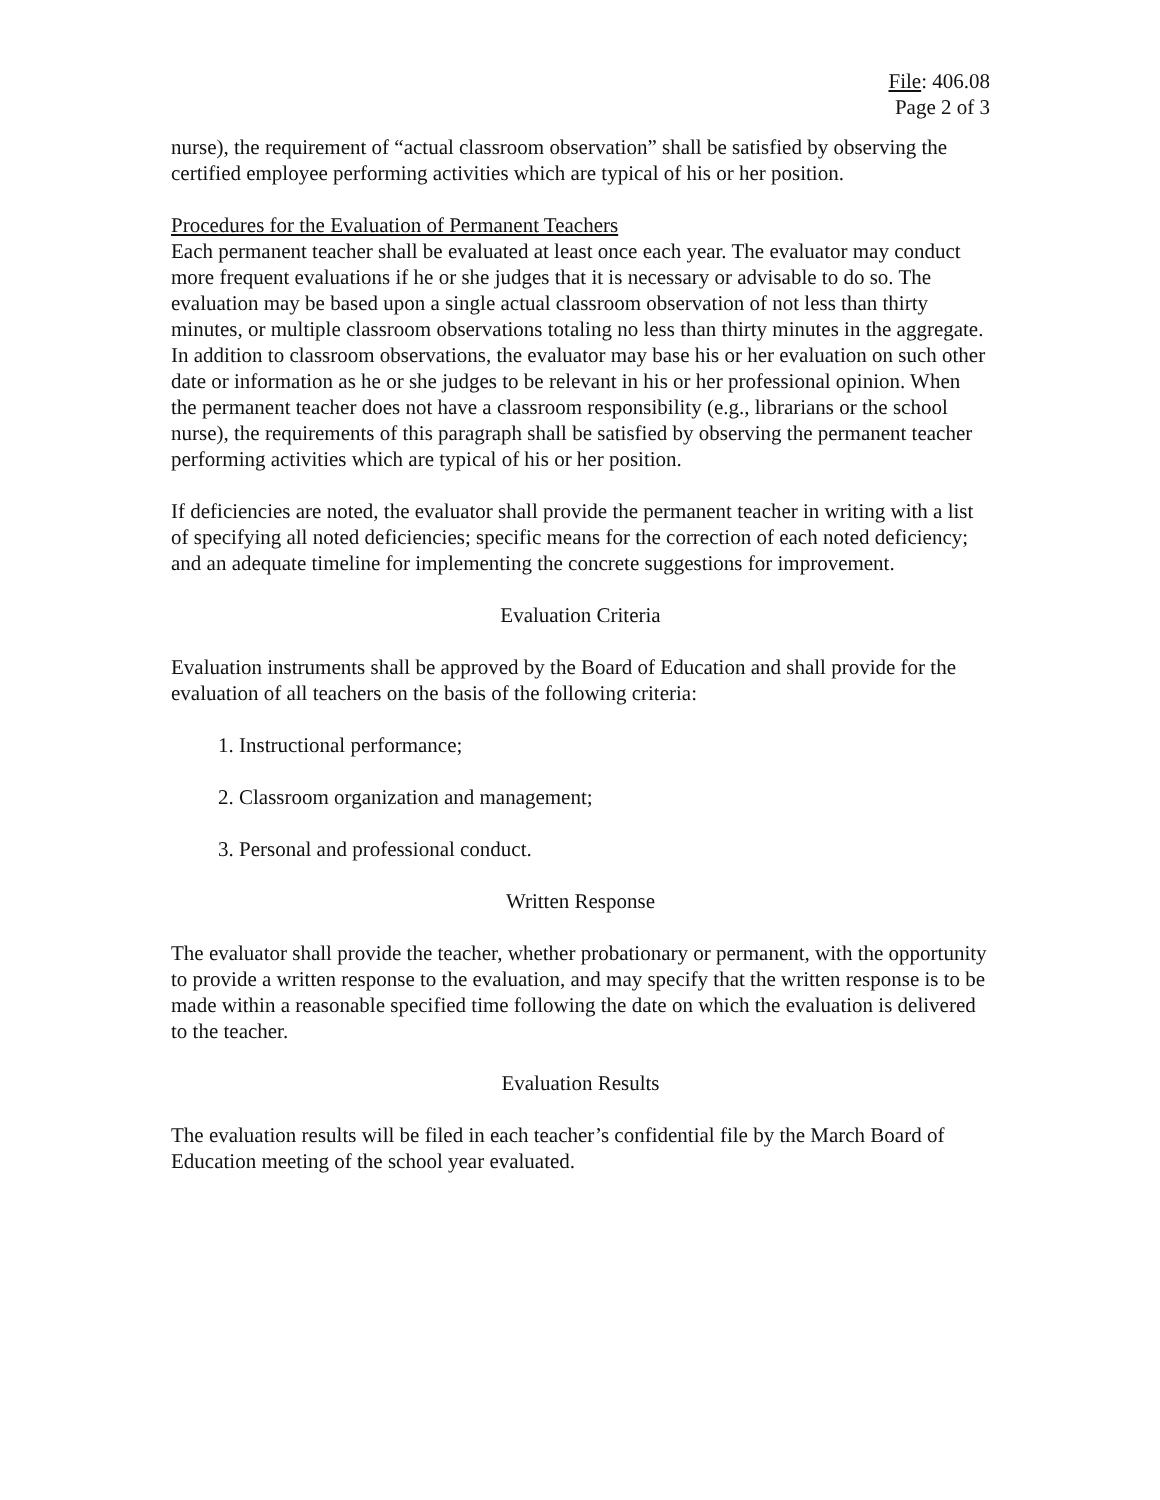File: 406.08
Page 2 of 3
nurse), the requirement of “actual classroom observation” shall be satisfied by observing the certified employee performing activities which are typical of his or her position.
Procedures for the Evaluation of Permanent Teachers
Each permanent teacher shall be evaluated at least once each year. The evaluator may conduct more frequent evaluations if he or she judges that it is necessary or advisable to do so. The evaluation may be based upon a single actual classroom observation of not less than thirty minutes, or multiple classroom observations totaling no less than thirty minutes in the aggregate. In addition to classroom observations, the evaluator may base his or her evaluation on such other date or information as he or she judges to be relevant in his or her professional opinion. When the permanent teacher does not have a classroom responsibility (e.g., librarians or the school nurse), the requirements of this paragraph shall be satisfied by observing the permanent teacher performing activities which are typical of his or her position.
If deficiencies are noted, the evaluator shall provide the permanent teacher in writing with a list of specifying all noted deficiencies; specific means for the correction of each noted deficiency; and an adequate timeline for implementing the concrete suggestions for improvement.
Evaluation Criteria
Evaluation instruments shall be approved by the Board of Education and shall provide for the evaluation of all teachers on the basis of the following criteria:
1. Instructional performance;
2. Classroom organization and management;
3. Personal and professional conduct.
Written Response
The evaluator shall provide the teacher, whether probationary or permanent, with the opportunity to provide a written response to the evaluation, and may specify that the written response is to be made within a reasonable specified time following the date on which the evaluation is delivered to the teacher.
Evaluation Results
The evaluation results will be filed in each teacher’s confidential file by the March Board of Education meeting of the school year evaluated.